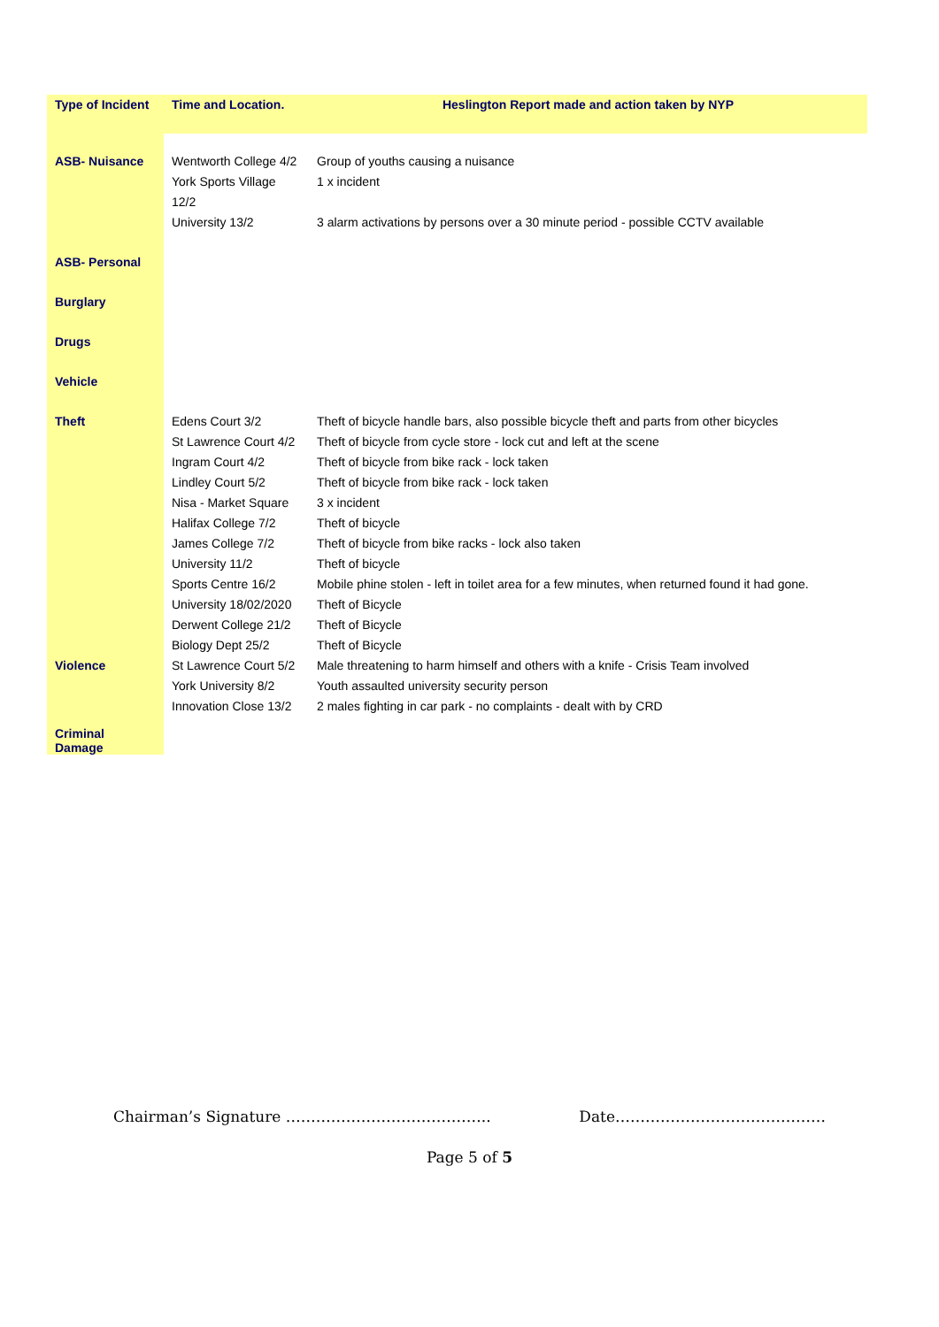| Type of Incident | Time and Location. | Heslington Report made and action taken by NYP |
| --- | --- | --- |
| ASB- Nuisance | Wentworth College 4/2 York Sports Village 12/2 University 13/2 | Group of youths causing a nuisance 1 x incident 3 alarm activations by persons over a 30 minute period - possible CCTV available |
| ASB- Personal | | |
| Burglary | | |
| Drugs | | |
| Vehicle | | |
| Theft | Edens Court 3/2 St Lawrence Court 4/2 Ingram Court 4/2 Lindley Court 5/2 Nisa - Market Square Halifax College 7/2 James College 7/2 University 11/2 Sports Centre 16/2 University 18/02/2020 Derwent College 21/2 Biology Dept 25/2 | Theft of bicycle handle bars, also possible bicycle theft and parts from other bicycles Theft of bicycle from cycle store - lock cut and left at the scene Theft of bicycle from bike rack - lock taken Theft of bicycle from bike rack - lock taken 3 x incident Theft of bicycle Theft of bicycle from bike racks - lock also taken Theft of bicycle Mobile phine stolen - left in toilet area for a few minutes, when returned found it had gone. Theft of Bicycle Theft of Bicycle Theft of Bicycle |
| Violence | St Lawrence Court 5/2 York University 8/2 Innovation Close 13/2 | Male threatening to harm himself and others with a knife - Crisis Team involved Youth assaulted university security person 2 males fighting in car park - no complaints - dealt with by CRD |
| Criminal Damage | | |
Chairman’s Signature ………………………………….. Date……………………………………
Page 5 of 5